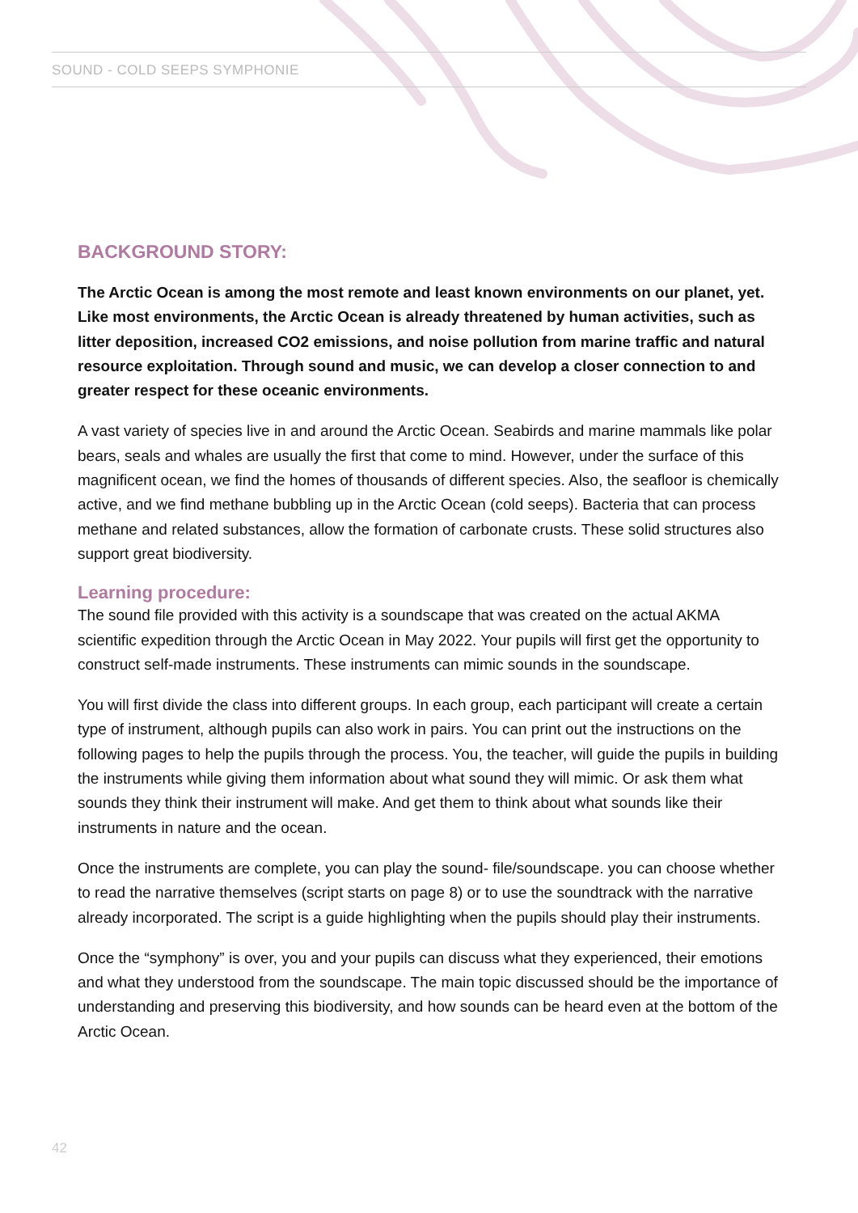SOUND - COLD SEEPS SYMPHONIE
BACKGROUND STORY:
The Arctic Ocean is among the most remote and least known environments on our planet, yet. Like most environments, the Arctic Ocean is already threatened by human activities, such as litter deposition, increased CO2 emissions, and noise pollution from marine traffic and natural resource exploitation. Through sound and music, we can develop a closer connection to and greater respect for these oceanic environments.
A vast variety of species live in and around the Arctic Ocean. Seabirds and marine mammals like polar bears, seals and whales are usually the first that come to mind. However, under the surface of this magnificent ocean, we find the homes of thousands of different species. Also, the seafloor is chemically active, and we find methane bubbling up in the Arctic Ocean (cold seeps). Bacteria that can process methane and related substances, allow the formation of carbonate crusts. These solid structures also support great biodiversity.
Learning procedure:
The sound file provided with this activity is a soundscape that was created on the actual AKMA scientific expedition through the Arctic Ocean in May 2022. Your pupils will first get the opportunity to construct self-made instruments. These instruments can mimic sounds in the soundscape.
You will first divide the class into different groups. In each group, each participant will create a certain type of instrument, although pupils can also work in pairs. You can print out the instructions on the following pages to help the pupils through the process. You, the teacher, will guide the pupils in building the instruments while giving them information about what sound they will mimic. Or ask them what sounds they think their instrument will make. And get them to think about what sounds like their instruments in nature and the ocean.
Once the instruments are complete, you can play the sound- file/soundscape. you can choose whether to read the narrative themselves (script starts on page 8) or to use the soundtrack with the narrative already incorporated. The script is a guide highlighting when the pupils should play their instruments.
Once the “symphony” is over, you and your pupils can discuss what they experienced, their emotions and what they understood from the soundscape. The main topic discussed should be the importance of understanding and preserving this biodiversity, and how sounds can be heard even at the bottom of the Arctic Ocean.
42